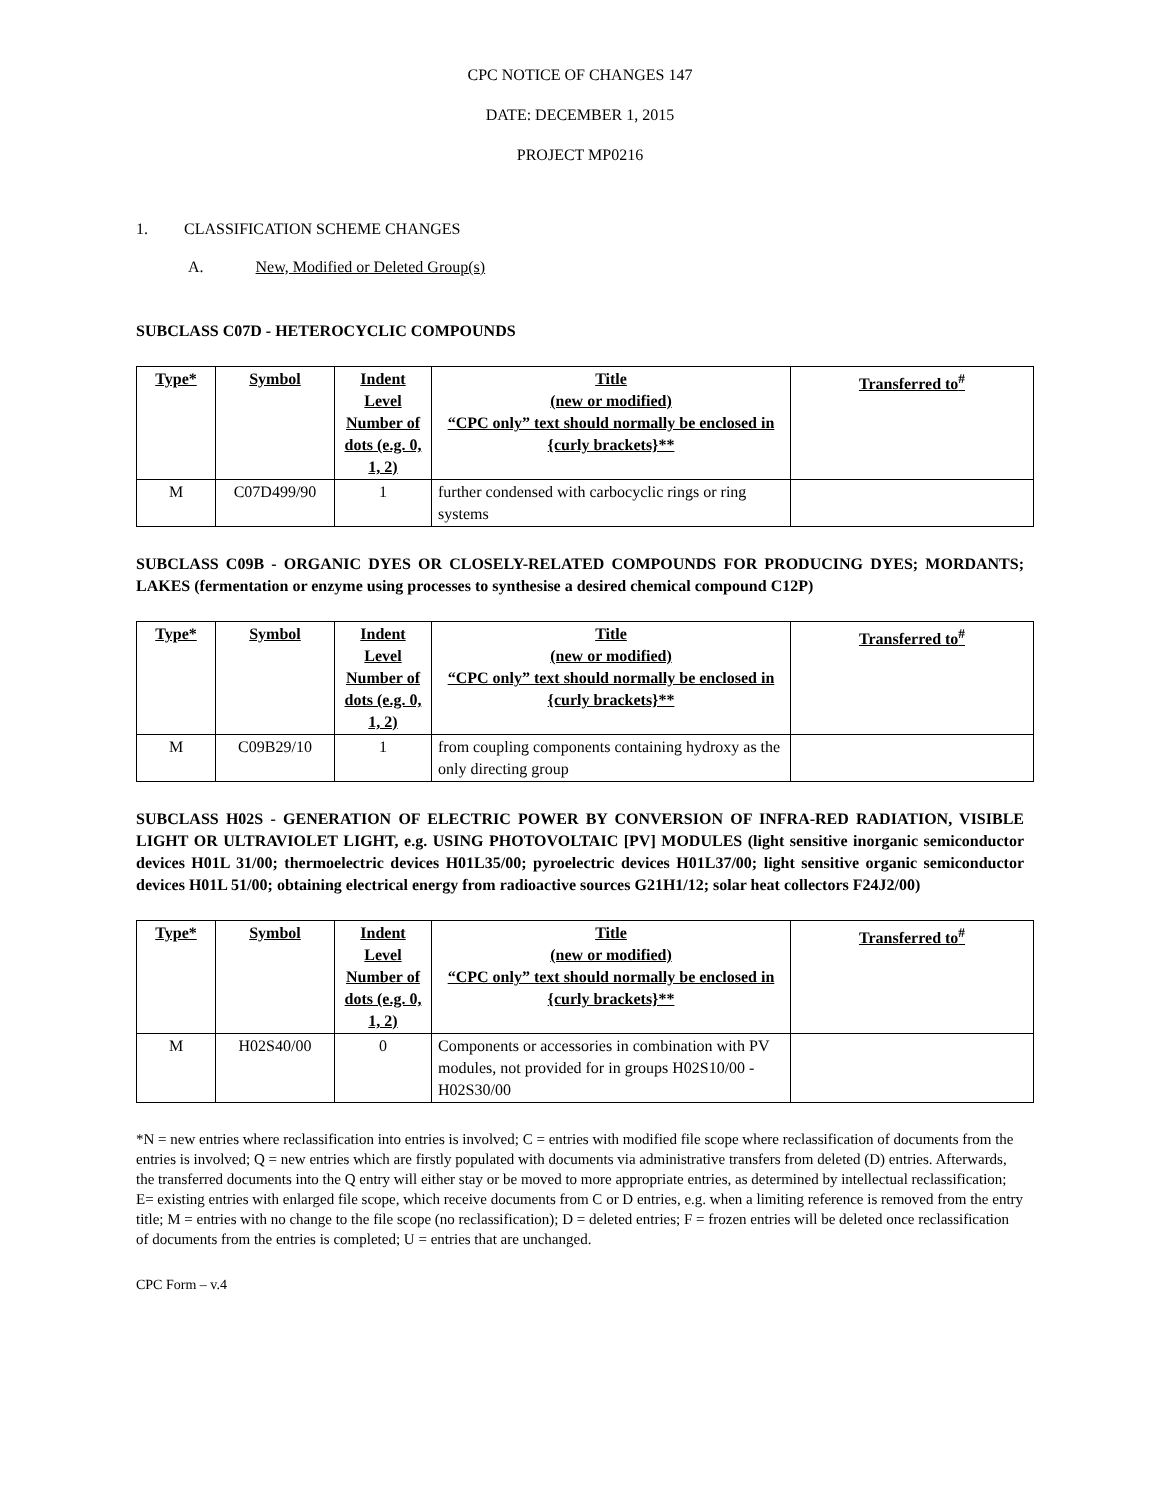CPC NOTICE OF CHANGES 147
DATE: DECEMBER 1, 2015
PROJECT MP0216
1. CLASSIFICATION SCHEME CHANGES
A. New, Modified or Deleted Group(s)
SUBCLASS C07D - HETEROCYCLIC COMPOUNDS
| Type* | Symbol | Indent Level Number of dots (e.g. 0, 1, 2) | Title (new or modified) “CPC only” text should normally be enclosed in {curly brackets}** | Transferred to<sup>#</sup> |
| --- | --- | --- | --- | --- |
| M | C07D499/90 | 1 | further condensed with carbocyclic rings or ring systems | |
SUBCLASS C09B - ORGANIC DYES OR CLOSELY-RELATED COMPOUNDS FOR PRODUCING DYES; MORDANTS; LAKES (fermentation or enzyme using processes to synthesise a desired chemical compound C12P)
| Type* | Symbol | Indent Level Number of dots (e.g. 0, 1, 2) | Title (new or modified) “CPC only” text should normally be enclosed in {curly brackets}** | Transferred to<sup>#</sup> |
| --- | --- | --- | --- | --- |
| M | C09B29/10 | 1 | from coupling components containing hydroxy as the only directing group | |
SUBCLASS H02S - GENERATION OF ELECTRIC POWER BY CONVERSION OF INFRA-RED RADIATION, VISIBLE LIGHT OR ULTRAVIOLET LIGHT, e.g. USING PHOTOVOLTAIC [PV] MODULES (light sensitive inorganic semiconductor devices H01L 31/00; thermoelectric devices H01L35/00; pyroelectric devices H01L37/00; light sensitive organic semiconductor devices H01L 51/00; obtaining electrical energy from radioactive sources G21H1/12; solar heat collectors F24J2/00)
| Type* | Symbol | Indent Level Number of dots (e.g. 0, 1, 2) | Title (new or modified) “CPC only” text should normally be enclosed in {curly brackets}** | Transferred to<sup>#</sup> |
| --- | --- | --- | --- | --- |
| M | H02S40/00 | 0 | Components or accessories in combination with PV modules, not provided for in groups H02S10/00 - H02S30/00 | |
*N = new entries where reclassification into entries is involved; C = entries with modified file scope where reclassification of documents from the entries is involved; Q = new entries which are firstly populated with documents via administrative transfers from deleted (D) entries. Afterwards, the transferred documents into the Q entry will either stay or be moved to more appropriate entries, as determined by intellectual reclassification; E= existing entries with enlarged file scope, which receive documents from C or D entries, e.g. when a limiting reference is removed from the entry title; M = entries with no change to the file scope (no reclassification); D = deleted entries; F = frozen entries will be deleted once reclassification of documents from the entries is completed; U = entries that are unchanged.
CPC Form – v.4